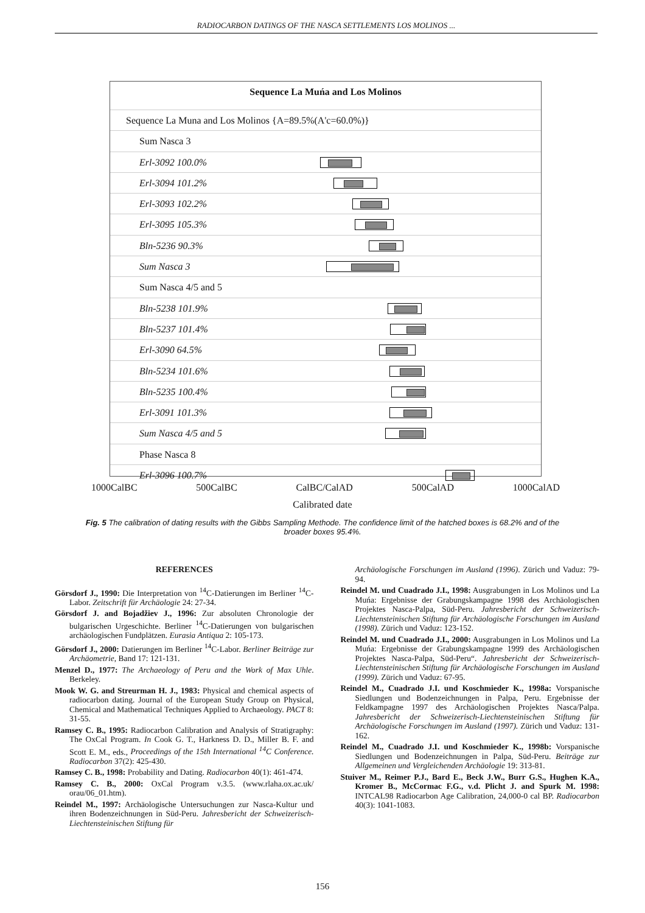RADIOCARBON DATINGS OF THE NASCA SETTLEMENTS LOS MOLINOS ...
Sequence La Muńa and Los Molinos
Sequence La Muna and Los Molinos {A=89.5%(A'c=60.0%)}
Sum Nasca 3 Erl-3092 100.0% Erl-3094 101.2% Erl-3093 102.2% Erl-3095 105.3% Bln-5236 90.3% Sum Nasca 3 Sum Nasca 4/5 and 5 Bln-5238 101.9% Bln-5237 101.4% Erl-3090 64.5% Bln-5234 101.6% Bln-5235 100.4% Erl-3091 101.3% Sum Nasca 4/5 and 5 Phase Nasca 8 Erl-3096 100.7%
1000CalBC 500CalBC CalBC/CalAD 500CalAD 1000CalAD
Calibrated date
Fig. 5 The calibration of dating results with the Gibbs Sampling Methode. The confidence limit of the hatched boxes is 68.2% and of the broader boxes 95.4%.
REFERENCES
Görsdorf J., 1990: Die Interpretation von <sup>14</sup>C-Datierungen im Berliner <sup>14</sup>C-Labor. Zeitschrift für Archäologie 24: 27-34.
Görsdorf J. and Bojadžiev J., 1996: Zur absoluten Chronologie der bulgarischen Urgeschichte. Berliner <sup>14</sup>C-Datierungen von bulgarischen archäologischen Fundplätzen. Eurasia Antiqua 2: 105-173.
Görsdorf J., 2000: Datierungen im Berliner <sup>14</sup>C-Labor. Berliner Beiträge zur Archäometrie, Band 17: 121-131.
Menzel D., 1977: The Archaeology of Peru and the Work of Max Uhle. Berkeley.
Mook W. G. and Streurman H. J., 1983: Physical and chemical aspects of radiocarbon dating. Journal of the European Study Group on Physical, Chemical and Mathematical Techniques Applied to Archaeology. PACT 8: 31-55.
Ramsey C. B., 1995: Radiocarbon Calibration and Analysis of Stratigraphy: The OxCal Program. In Cook G. T., Harkness D. D., Miller B. F. and Scott E. M., eds., Proceedings of the 15th International <sup>14</sup>C Conference. Radiocarbon 37(2): 425-430.
Ramsey C. B., 1998: Probability and Dating. Radiocarbon 40(1): 461-474.
Ramsey C. B., 2000: OxCal Program v.3.5. (www.rlaha.ox.ac.uk/ orau/06_01.htm).
Reindel M., 1997: Archäologische Untersuchungen zur Nasca-Kultur und ihren Bodenzeichnungen in Süd-Peru. Jahresbericht der Schweizerisch-Liechtensteinischen Stiftung für
Archäologische Forschungen im Ausland (1996). Zürich und Vaduz: 79-94.
Reindel M. und Cuadrado J.I., 1998: Ausgrabungen in Los Molinos und La Muńa: Ergebnisse der Grabungskampagne 1998 des Archäologischen Projektes Nasca-Palpa, Süd-Peru. Jahresbericht der Schweizerisch-Liechtensteinischen Stiftung für Archäologische Forschungen im Ausland (1998). Zürich und Vaduz: 123-152.
Reindel M. und Cuadrado J.I., 2000: Ausgrabungen in Los Molinos und La Muńa: Ergebnisse der Grabungskampagne 1999 des Archäologischen Projektes Nasca-Palpa, Süd-Peru“. Jahresbericht der Schweizerisch-Liechtensteinischen Stiftung für Archäologische Forschungen im Ausland (1999). Zürich und Vaduz: 67-95.
Reindel M., Cuadrado J.I. und Koschmieder K., 1998a: Vorspanische Siedlungen und Bodenzeichnungen in Palpa, Peru. Ergebnisse der Feldkampagne 1997 des Archäologischen Projektes Nasca/Palpa. Jahresbericht der Schweizerisch-Liechtensteinischen Stiftung für Archäologische Forschungen im Ausland (1997). Zürich und Vaduz: 131-162.
Reindel M., Cuadrado J.I. und Koschmieder K., 1998b: Vorspanische Siedlungen und Bodenzeichnungen in Palpa, Süd-Peru. Beiträge zur Allgemeinen und Vergleichenden Archäologie 19: 313-81.
Stuiver M., Reimer P.J., Bard E., Beck J.W., Burr G.S., Hughen K.A., Kromer B., McCormac F.G., v.d. Plicht J. and Spurk M. 1998: INTCAL98 Radiocarbon Age Calibration, 24,000-0 cal BP. Radiocarbon 40(3): 1041-1083.
156